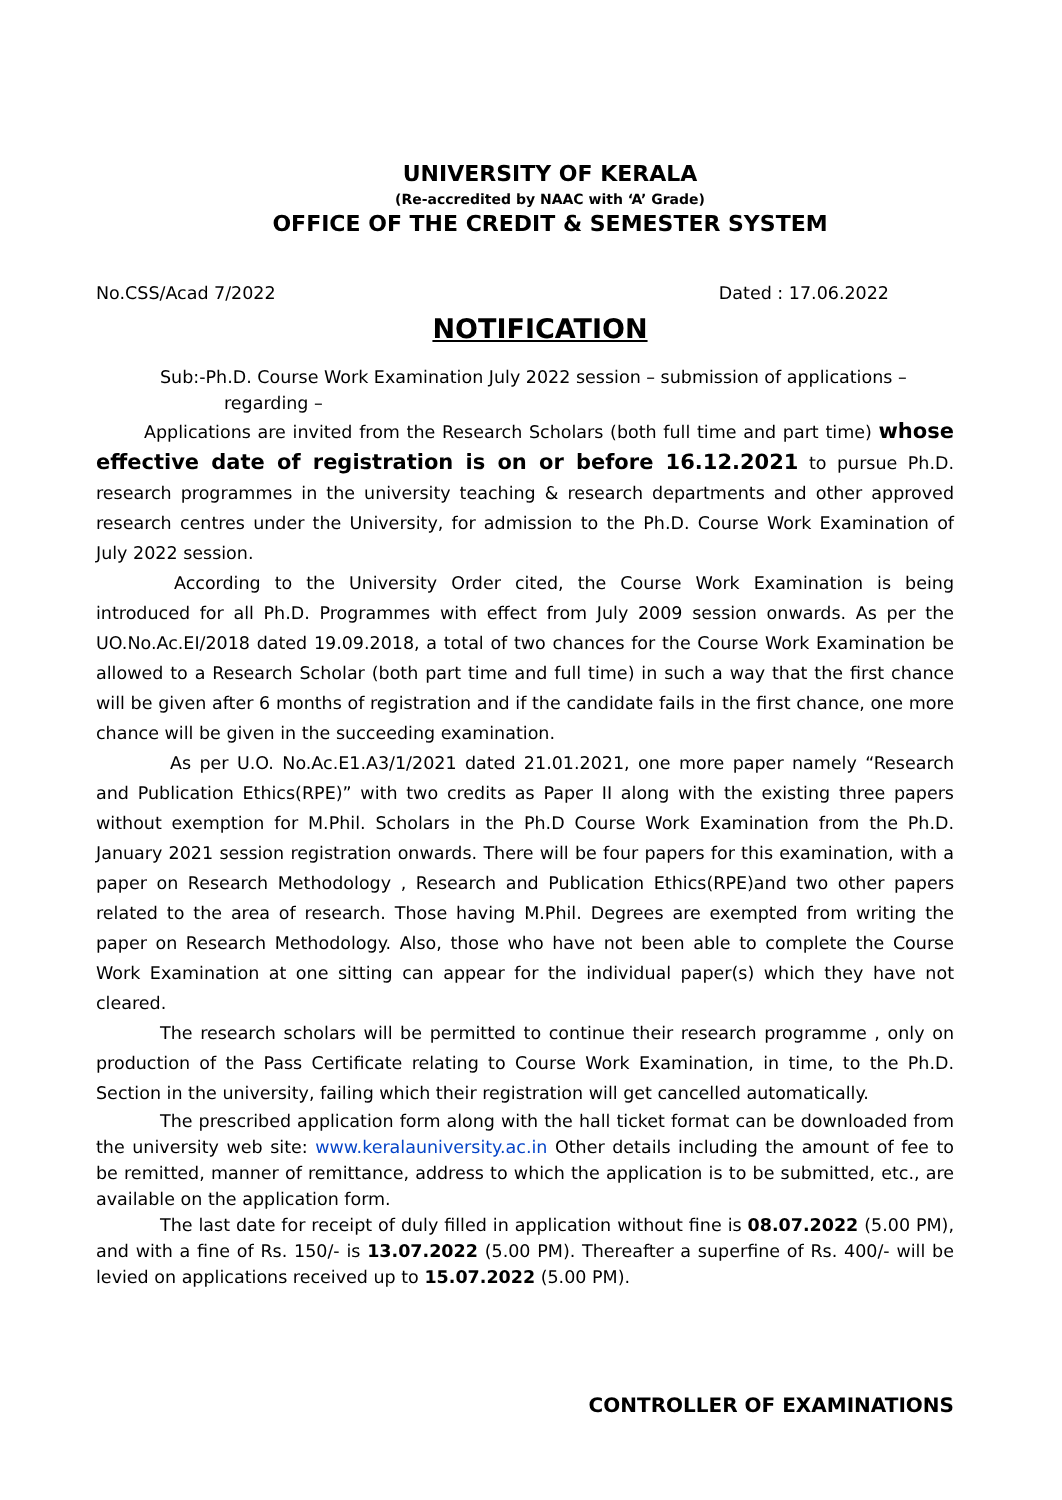UNIVERSITY OF KERALA
(Re-accredited by NAAC with ‘A’ Grade)
OFFICE OF THE CREDIT & SEMESTER SYSTEM
No.CSS/Acad 7/2022 Dated : 17.06.2022
NOTIFICATION
Sub:-Ph.D. Course Work Examination July 2022 session – submission of applications –
regarding –
Applications are invited from the Research Scholars (both full time and part time) whose effective date of registration is on or before 16.12.2021 to pursue Ph.D. research programmes in the university teaching & research departments and other approved research centres under the University, for admission to the Ph.D. Course Work Examination of July 2022 session.
According to the University Order cited, the Course Work Examination is being introduced for all Ph.D. Programmes with effect from July 2009 session onwards. As per the UO.No.Ac.EI/2018 dated 19.09.2018, a total of two chances for the Course Work Examination be allowed to a Research Scholar (both part time and full time) in such a way that the first chance will be given after 6 months of registration and if the candidate fails in the first chance, one more chance will be given in the succeeding examination.
As per U.O. No.Ac.E1.A3/1/2021 dated 21.01.2021, one more paper namely “Research and Publication Ethics(RPE)” with two credits as Paper II along with the existing three papers without exemption for M.Phil. Scholars in the Ph.D Course Work Examination from the Ph.D. January 2021 session registration onwards. There will be four papers for this examination, with a paper on Research Methodology , Research and Publication Ethics(RPE)and two other papers related to the area of research. Those having M.Phil. Degrees are exempted from writing the paper on Research Methodology. Also, those who have not been able to complete the Course Work Examination at one sitting can appear for the individual paper(s) which they have not cleared.
The research scholars will be permitted to continue their research programme , only on production of the Pass Certificate relating to Course Work Examination, in time, to the Ph.D. Section in the university, failing which their registration will get cancelled automatically.
The prescribed application form along with the hall ticket format can be downloaded from the university web site: www.keralauniversity.ac.in Other details including the amount of fee to be remitted, manner of remittance, address to which the application is to be submitted, etc., are available on the application form.
The last date for receipt of duly filled in application without fine is 08.07.2022 (5.00 PM), and with a fine of Rs. 150/- is 13.07.2022 (5.00 PM). Thereafter a superfine of Rs. 400/- will be levied on applications received up to 15.07.2022 (5.00 PM).
CONTROLLER OF EXAMINATIONS